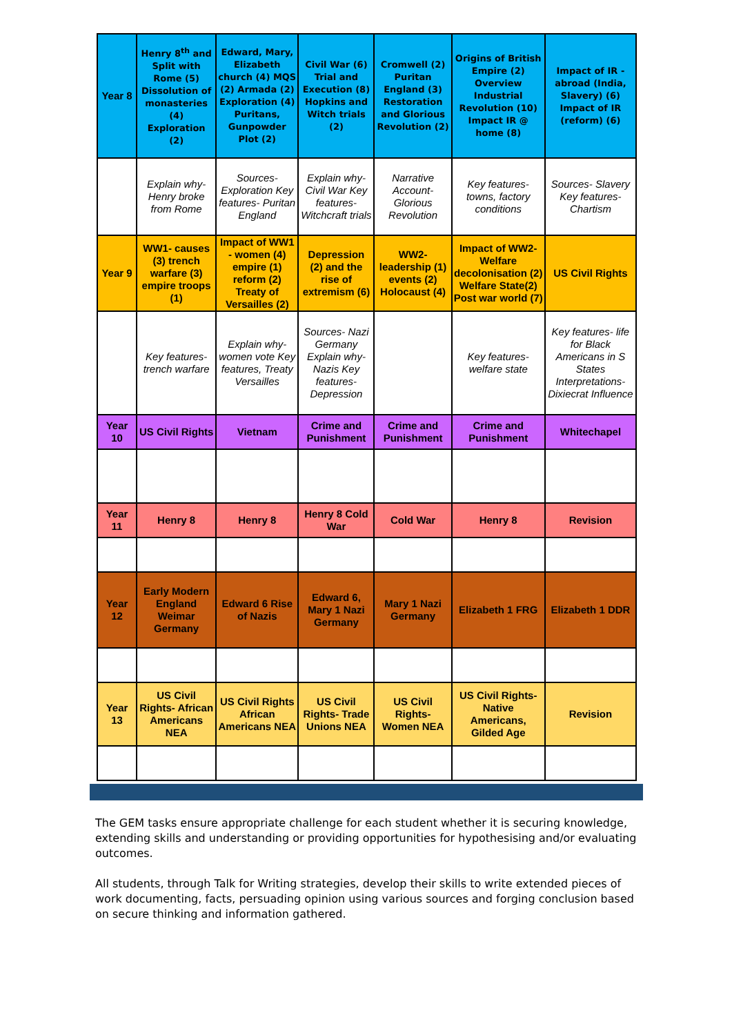| Year 8 | Henry 8<sup>th</sup> and Split with Rome (5) Dissolution of monasteries (4) Exploration (2) | Edward, Mary, Elizabeth church (4) MQS (2) Armada (2) Exploration (4) Puritans, Gunpowder Plot (2) | Civil War (6) Trial and Execution (8) Hopkins and Witch trials (2) | Cromwell (2) Puritan England (3) Restoration and Glorious Revolution (2) | Origins of British Empire (2) Overview Industrial Revolution (10) Impact IR @ home (8) | Impact of IR - abroad (India, Slavery) (6) Impact of IR (reform) (6) |
| | Explain why- Henry broke from Rome | Sources- Exploration Key features- Puritan England | Explain why- Civil War Key features- Witchcraft trials | Narrative Account- Glorious Revolution | Key features- towns, factory conditions | Sources- Slavery Key features- Chartism |
| Year 9 | WW1- causes (3) trench warfare (3) empire troops (1) | Impact of WW1 - women (4) empire (1) reform (2) Treaty of Versailles (2) | Depression (2) and the rise of extremism (6) | WW2- leadership (1) events (2) Holocaust (4) | Impact of WW2- Welfare decolonisation (2) Welfare State(2) Post war world (7) | US Civil Rights |
| | Key features- trench warfare | Explain why- women vote Key features, Treaty Versailles | Sources- Nazi Germany Explain why- Nazis Key features- Depression | | Key features- welfare state | Key features- life for Black Americans in S States Interpretations- Dixiecrat Influence |
| Year 10 | US Civil Rights | Vietnam | Crime and Punishment | Crime and Punishment | Crime and Punishment | Whitechapel |
| Year 11 | Henry 8 | Henry 8 | Henry 8 Cold War | Cold War | Henry 8 | Revision |
| Year 12 | Early Modern England Weimar Germany | Edward 6 Rise of Nazis | Edward 6, Mary 1 Nazi Germany | Mary 1 Nazi Germany | Elizabeth 1 FRG | Elizabeth 1 DDR |
| Year 13 | US Civil Rights- African Americans NEA | US Civil Rights African Americans NEA | US Civil Rights- Trade Unions NEA | US Civil Rights- Women NEA | US Civil Rights- Native Americans, Gilded Age | Revision |
The GEM tasks ensure appropriate challenge for each student whether it is securing knowledge, extending skills and understanding or providing opportunities for hypothesising and/or evaluating outcomes.
All students, through Talk for Writing strategies, develop their skills to write extended pieces of work documenting, facts, persuading opinion using various sources and forging conclusion based on secure thinking and information gathered.